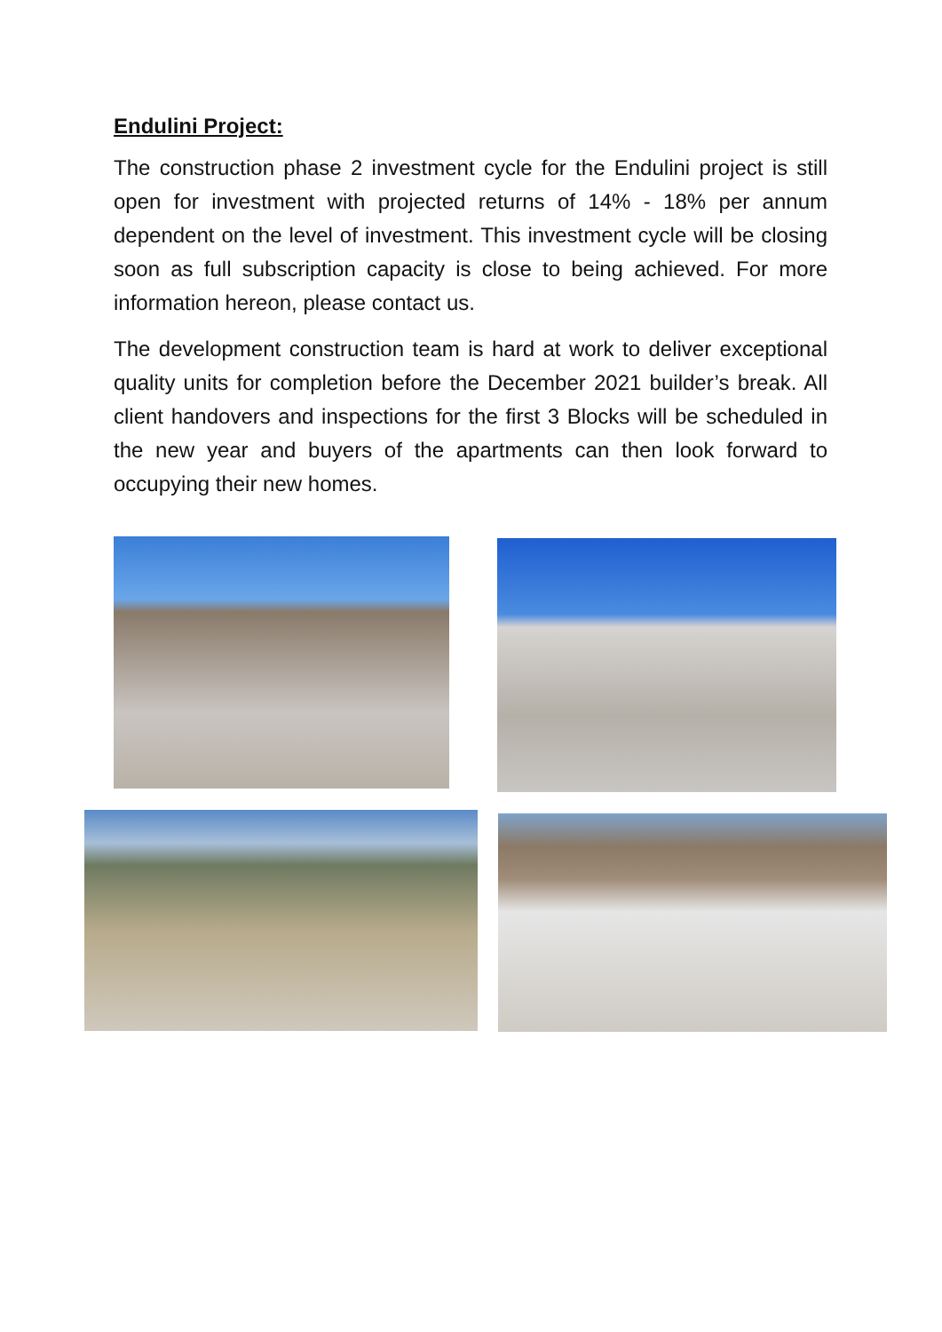Endulini Project:
The construction phase 2 investment cycle for the Endulini project is still open for investment with projected returns of 14% - 18% per annum dependent on the level of investment. This investment cycle will be closing soon as full subscription capacity is close to being achieved. For more information hereon, please contact us.
The development construction team is hard at work to deliver exceptional quality units for completion before the December 2021 builder’s break. All client handovers and inspections for the first 3 Blocks will be scheduled in the new year and buyers of the apartments can then look forward to occupying their new homes.